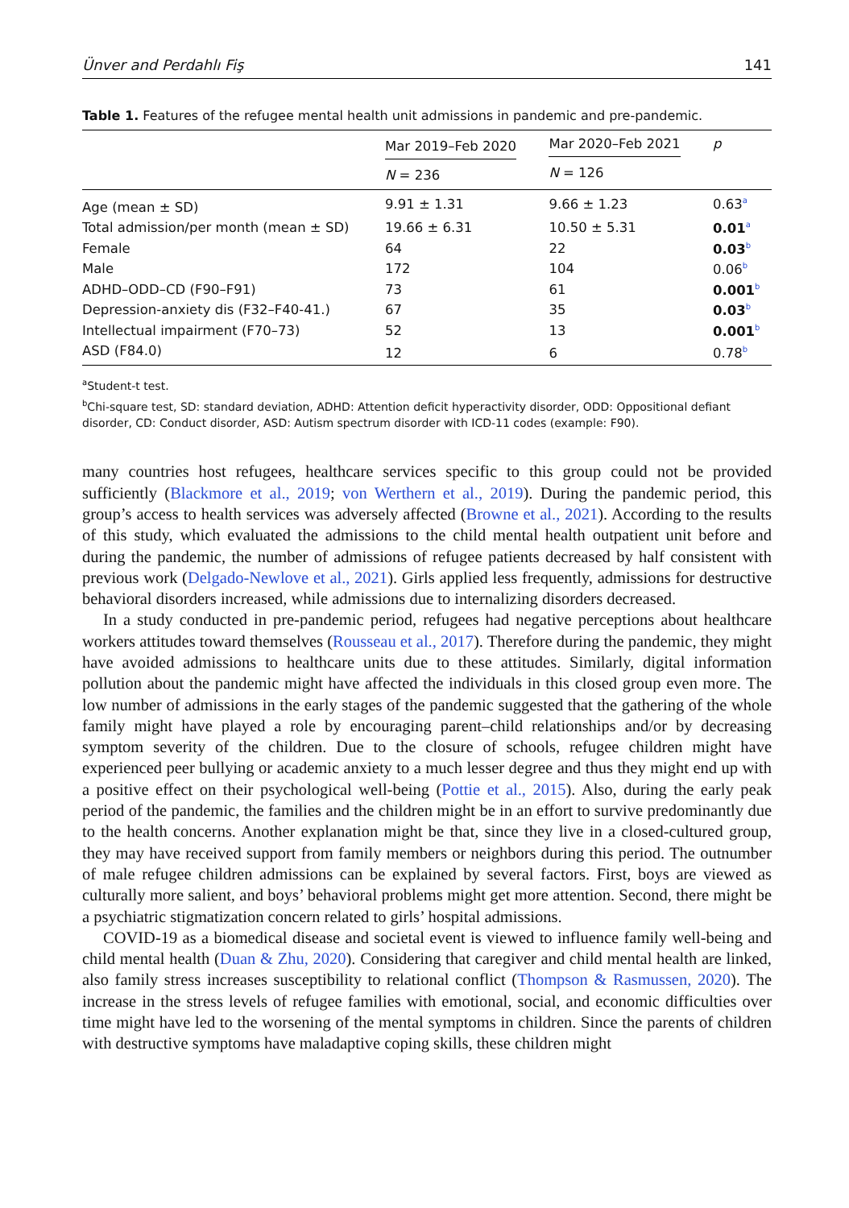Ünver and Perdahlı Fiş 141
Table 1. Features of the refugee mental health unit admissions in pandemic and pre-pandemic.
| | Mar 2019–Feb 2020 | Mar 2020–Feb 2021 | p |
| --- | --- | --- | --- |
| | N = 236 | N = 126 | |
| Age (mean ± SD) | 9.91 ± 1.31 | 9.66 ± 1.23 | 0.63<sup>a</sup> |
| Total admission/per month (mean ± SD) | 19.66 ± 6.31 | 10.50 ± 5.31 | 0.01<sup>a</sup> |
| Female | 64 | 22 | 0.03<sup>b</sup> |
| Male | 172 | 104 | 0.06<sup>b</sup> |
| ADHD–ODD–CD (F90–F91) | 73 | 61 | 0.001<sup>b</sup> |
| Depression-anxiety dis (F32–F40-41.) | 67 | 35 | 0.03<sup>b</sup> |
| Intellectual impairment (F70–73) | 52 | 13 | 0.001<sup>b</sup> |
| ASD (F84.0) | 12 | 6 | 0.78<sup>b</sup> |
<sup>a</sup> Student-t test.
<sup>b</sup> Chi-square test, SD: standard deviation, ADHD: Attention deficit hyperactivity disorder, ODD: Oppositional defiant disorder, CD: Conduct disorder, ASD: Autism spectrum disorder with ICD-11 codes (example: F90).
many countries host refugees, healthcare services specific to this group could not be provided sufficiently (Blackmore et al., 2019; von Werthern et al., 2019). During the pandemic period, this group’s access to health services was adversely affected (Browne et al., 2021). According to the results of this study, which evaluated the admissions to the child mental health outpatient unit before and during the pandemic, the number of admissions of refugee patients decreased by half consistent with previous work (Delgado-Newlove et al., 2021). Girls applied less frequently, admissions for destructive behavioral disorders increased, while admissions due to internalizing disorders decreased.
In a study conducted in pre-pandemic period, refugees had negative perceptions about healthcare workers attitudes toward themselves (Rousseau et al., 2017). Therefore during the pandemic, they might have avoided admissions to healthcare units due to these attitudes. Similarly, digital information pollution about the pandemic might have affected the individuals in this closed group even more. The low number of admissions in the early stages of the pandemic suggested that the gathering of the whole family might have played a role by encouraging parent–child relationships and/or by decreasing symptom severity of the children. Due to the closure of schools, refugee children might have experienced peer bullying or academic anxiety to a much lesser degree and thus they might end up with a positive effect on their psychological well-being (Pottie et al., 2015). Also, during the early peak period of the pandemic, the families and the children might be in an effort to survive predominantly due to the health concerns. Another explanation might be that, since they live in a closed-cultured group, they may have received support from family members or neighbors during this period. The outnumber of male refugee children admissions can be explained by several factors. First, boys are viewed as culturally more salient, and boys’ behavioral problems might get more attention. Second, there might be a psychiatric stigmatization concern related to girls’ hospital admissions.
COVID-19 as a biomedical disease and societal event is viewed to influence family well-being and child mental health (Duan & Zhu, 2020). Considering that caregiver and child mental health are linked, also family stress increases susceptibility to relational conflict (Thompson & Rasmussen, 2020). The increase in the stress levels of refugee families with emotional, social, and economic difficulties over time might have led to the worsening of the mental symptoms in children. Since the parents of children with destructive symptoms have maladaptive coping skills, these children might